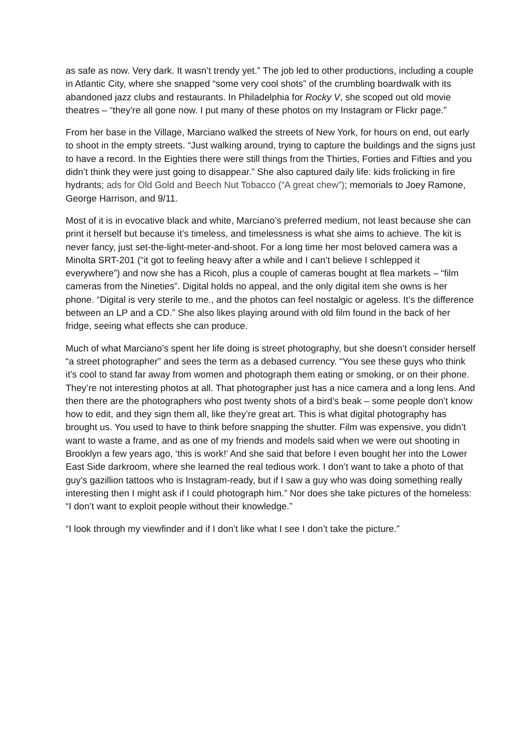as safe as now. Very dark. It wasn’t trendy yet.” The job led to other productions, including a couple in Atlantic City, where she snapped “some very cool shots” of the crumbling boardwalk with its abandoned jazz clubs and restaurants. In Philadelphia for Rocky V, she scoped out old movie theatres – “they’re all gone now. I put many of these photos on my Instagram or Flickr page.”
From her base in the Village, Marciano walked the streets of New York, for hours on end, out early to shoot in the empty streets. “Just walking around, trying to capture the buildings and the signs just to have a record. In the Eighties there were still things from the Thirties, Forties and Fifties and you didn’t think they were just going to disappear.” She also captured daily life: kids frolicking in fire hydrants; ads for Old Gold and Beech Nut Tobacco (“A great chew”); memorials to Joey Ramone, George Harrison, and 9/11.
Most of it is in evocative black and white, Marciano’s preferred medium, not least because she can print it herself but because it’s timeless, and timelessness is what she aims to achieve. The kit is never fancy, just set-the-light-meter-and-shoot. For a long time her most beloved camera was a Minolta SRT-201 (“it got to feeling heavy after a while and I can’t believe I schlepped it everywhere”) and now she has a Ricoh, plus a couple of cameras bought at flea markets – “film cameras from the Nineties”. Digital holds no appeal, and the only digital item she owns is her phone. “Digital is very sterile to me., and the photos can feel nostalgic or ageless. It’s the difference between an LP and a CD.” She also likes playing around with old film found in the back of her fridge, seeing what effects she can produce.
Much of what Marciano’s spent her life doing is street photography, but she doesn’t consider herself “a street photographer” and sees the term as a debased currency. “You see these guys who think it’s cool to stand far away from women and photograph them eating or smoking, or on their phone. They’re not interesting photos at all. That photographer just has a nice camera and a long lens. And then there are the photographers who post twenty shots of a bird’s beak – some people don’t know how to edit, and they sign them all, like they’re great art. This is what digital photography has brought us. You used to have to think before snapping the shutter. Film was expensive, you didn’t want to waste a frame, and as one of my friends and models said when we were out shooting in Brooklyn a few years ago, ‘this is work!’ And she said that before I even bought her into the Lower East Side darkroom, where she learned the real tedious work. I don’t want to take a photo of that guy’s gazillion tattoos who is Instagram-ready, but if I saw a guy who was doing something really interesting then I might ask if I could photograph him.” Nor does she take pictures of the homeless: “I don’t want to exploit people without their knowledge.”
“I look through my viewfinder and if I don’t like what I see I don’t take the picture.”